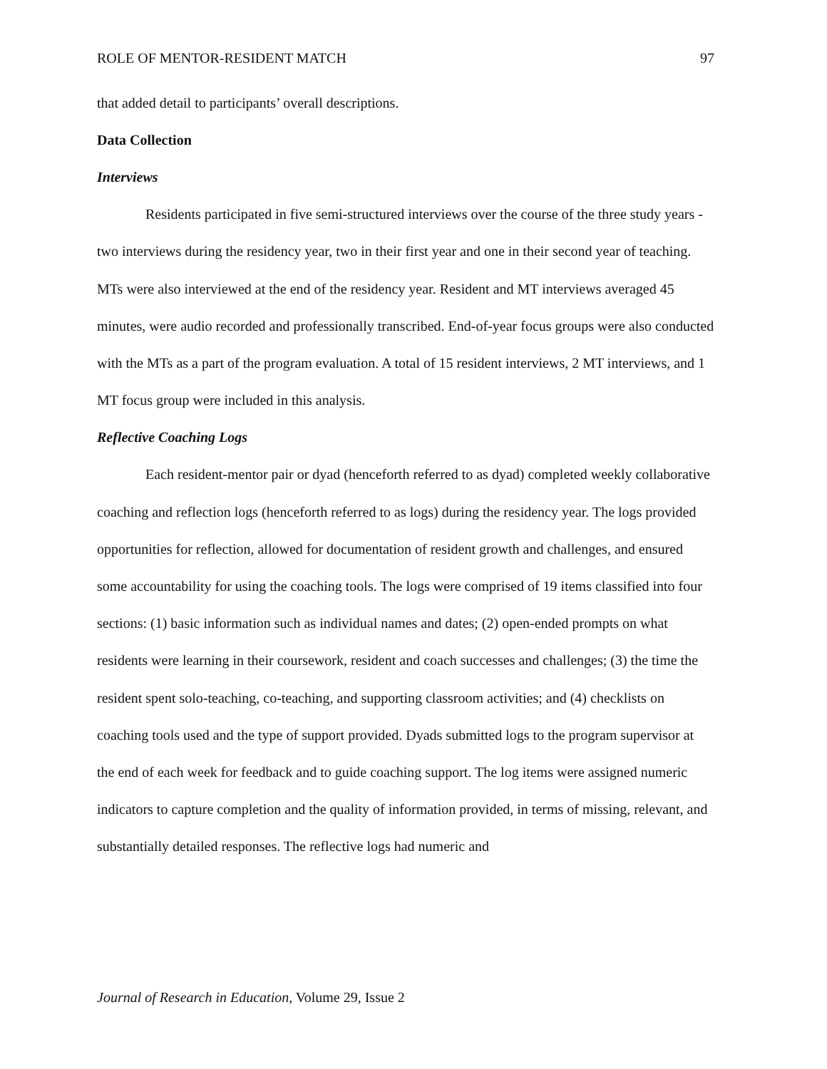ROLE OF MENTOR-RESIDENT MATCH 97
that added detail to participants’ overall descriptions.
Data Collection
Interviews
Residents participated in five semi-structured interviews over the course of the three study years - two interviews during the residency year, two in their first year and one in their second year of teaching. MTs were also interviewed at the end of the residency year. Resident and MT interviews averaged 45 minutes, were audio recorded and professionally transcribed. End-of-year focus groups were also conducted with the MTs as a part of the program evaluation. A total of 15 resident interviews, 2 MT interviews, and 1 MT focus group were included in this analysis.
Reflective Coaching Logs
Each resident-mentor pair or dyad (henceforth referred to as dyad) completed weekly collaborative coaching and reflection logs (henceforth referred to as logs) during the residency year. The logs provided opportunities for reflection, allowed for documentation of resident growth and challenges, and ensured some accountability for using the coaching tools. The logs were comprised of 19 items classified into four sections: (1) basic information such as individual names and dates; (2) open-ended prompts on what residents were learning in their coursework, resident and coach successes and challenges; (3) the time the resident spent solo-teaching, co-teaching, and supporting classroom activities; and (4) checklists on coaching tools used and the type of support provided. Dyads submitted logs to the program supervisor at the end of each week for feedback and to guide coaching support. The log items were assigned numeric indicators to capture completion and the quality of information provided, in terms of missing, relevant, and substantially detailed responses. The reflective logs had numeric and
Journal of Research in Education, Volume 29, Issue 2